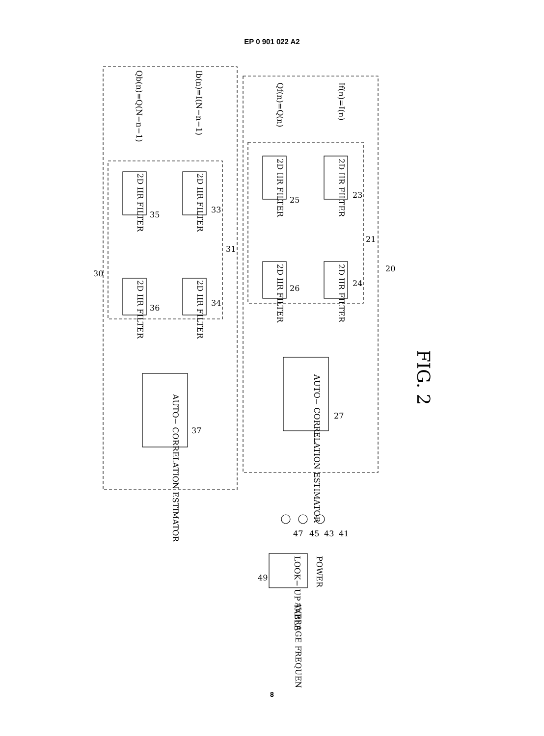EP 0 901 022 A2
FIG. 2
If(n)=I(n)
Qf(n)=Q(n)
Ib(n)=I(N−n−1)
Qb(n)=Q(N−n−1)
2D IIR FILTER
2D IIR FILTER
2D IIR FILTER
2D IIR FILTER
2D IIR FILTER
2D IIR FILTER
2D IIR FILTER
2D IIR FILTER
AUTO− CORRELATION ESTIMATOR
AUTO− CORRELATION ESTIMATOR
POWER
LOOK− UP TABLE
AVERAGE FREQUENCY
20
21
23
24
25
26
27
30
31
33
34
35
36
37
41
43
45
47
49
8